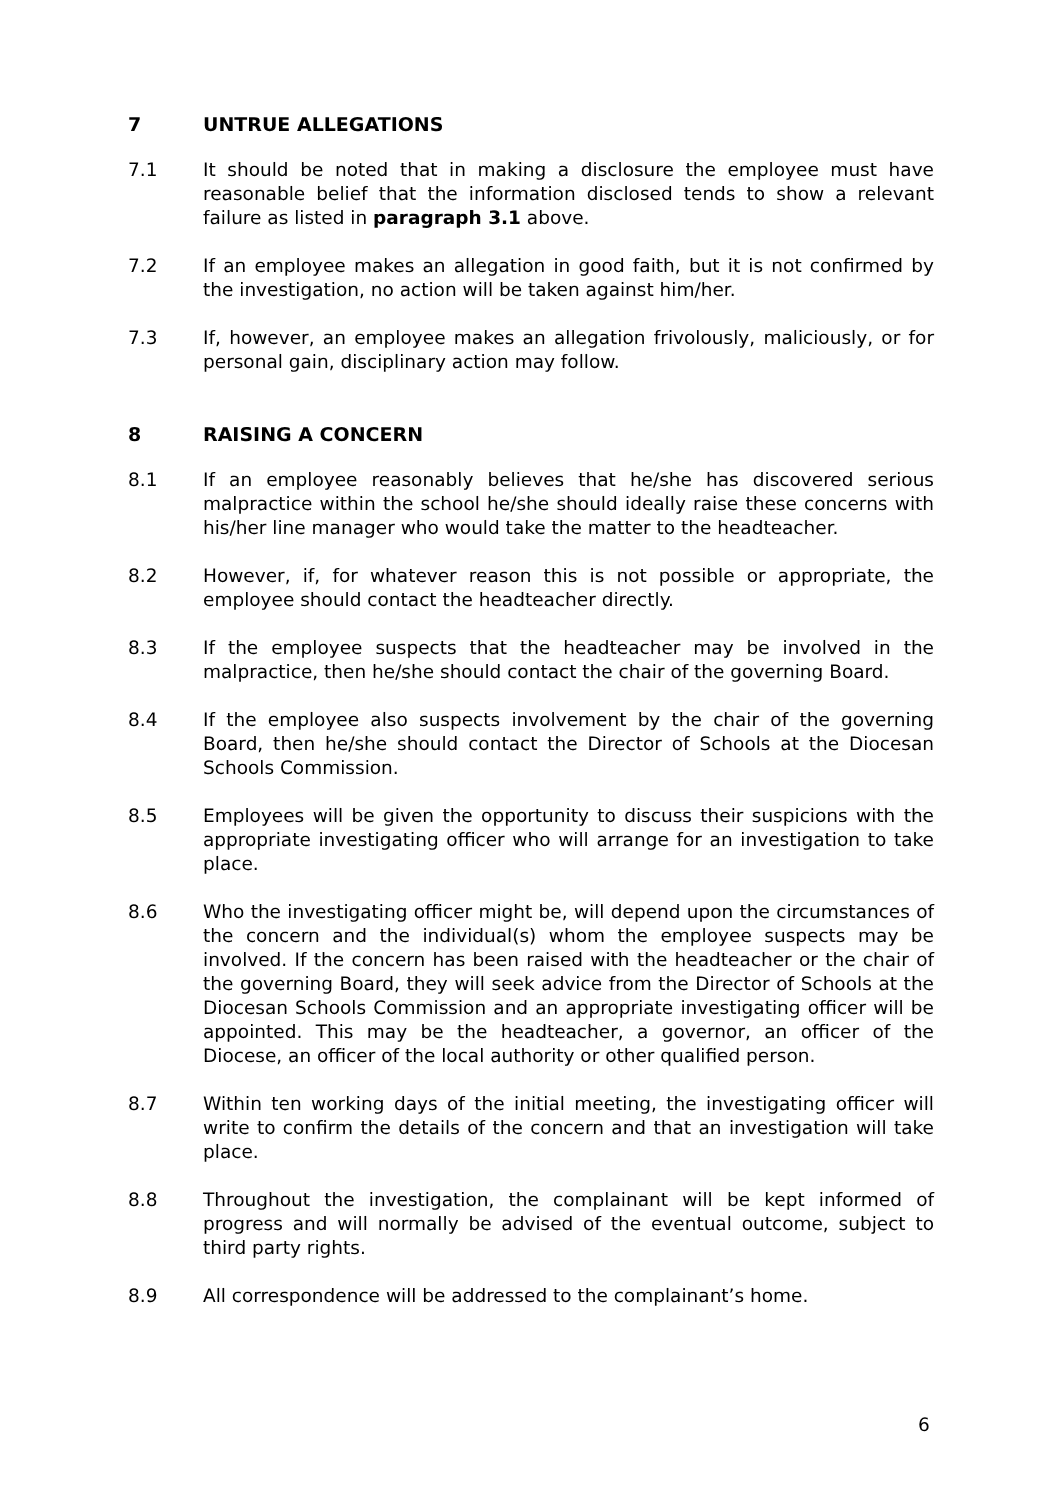7 UNTRUE ALLEGATIONS
7.1 It should be noted that in making a disclosure the employee must have reasonable belief that the information disclosed tends to show a relevant failure as listed in paragraph 3.1 above.
7.2 If an employee makes an allegation in good faith, but it is not confirmed by the investigation, no action will be taken against him/her.
7.3 If, however, an employee makes an allegation frivolously, maliciously, or for personal gain, disciplinary action may follow.
8 RAISING A CONCERN
8.1 If an employee reasonably believes that he/she has discovered serious malpractice within the school he/she should ideally raise these concerns with his/her line manager who would take the matter to the headteacher.
8.2 However, if, for whatever reason this is not possible or appropriate, the employee should contact the headteacher directly.
8.3 If the employee suspects that the headteacher may be involved in the malpractice, then he/she should contact the chair of the governing Board.
8.4 If the employee also suspects involvement by the chair of the governing Board, then he/she should contact the Director of Schools at the Diocesan Schools Commission.
8.5 Employees will be given the opportunity to discuss their suspicions with the appropriate investigating officer who will arrange for an investigation to take place.
8.6 Who the investigating officer might be, will depend upon the circumstances of the concern and the individual(s) whom the employee suspects may be involved. If the concern has been raised with the headteacher or the chair of the governing Board, they will seek advice from the Director of Schools at the Diocesan Schools Commission and an appropriate investigating officer will be appointed. This may be the headteacher, a governor, an officer of the Diocese, an officer of the local authority or other qualified person.
8.7 Within ten working days of the initial meeting, the investigating officer will write to confirm the details of the concern and that an investigation will take place.
8.8 Throughout the investigation, the complainant will be kept informed of progress and will normally be advised of the eventual outcome, subject to third party rights.
8.9 All correspondence will be addressed to the complainant’s home.
6